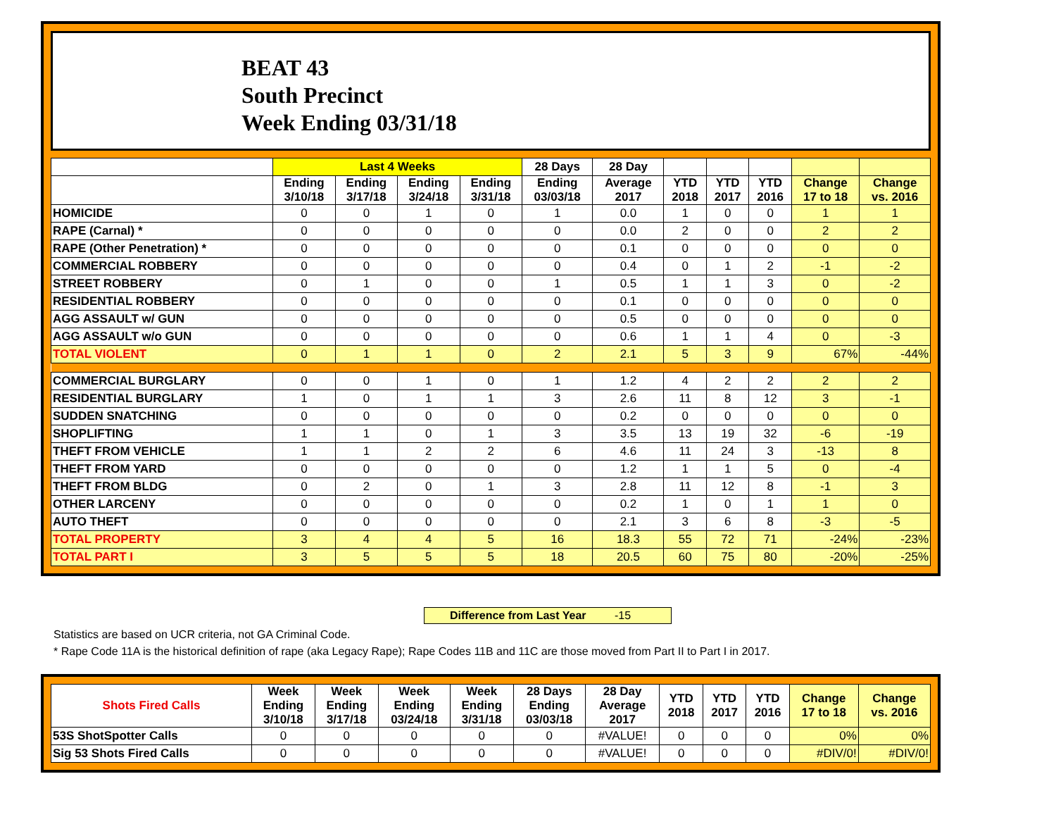BEAT 43
South Precinct
Week Ending 03/31/18
| | Last 4 Weeks | | | | 28 Days | 28 Day | | | | | |
| --- | --- | --- | --- | --- | --- | --- | --- | --- | --- | --- | --- |
| | Ending 3/10/18 | Ending 3/17/18 | Ending 3/24/18 | Ending 3/31/18 | Ending 03/03/18 | Average 2017 | YTD 2018 | YTD 2017 | YTD 2016 | Change 17 to 18 | Change vs. 2016 |
| HOMICIDE | 0 | 0 | 1 | 0 | 1 | 0.0 | 1 | 0 | 0 | 1 | 1 |
| RAPE (Carnal) * | 0 | 0 | 0 | 0 | 0 | 0.0 | 2 | 0 | 0 | 2 | 2 |
| RAPE (Other Penetration) * | 0 | 0 | 0 | 0 | 0 | 0.1 | 0 | 0 | 0 | 0 | 0 |
| COMMERCIAL ROBBERY | 0 | 0 | 0 | 0 | 0 | 0.4 | 0 | 1 | 2 | -1 | -2 |
| STREET ROBBERY | 0 | 1 | 0 | 0 | 1 | 0.5 | 1 | 1 | 3 | 0 | -2 |
| RESIDENTIAL ROBBERY | 0 | 0 | 0 | 0 | 0 | 0.1 | 0 | 0 | 0 | 0 | 0 |
| AGG ASSAULT w/ GUN | 0 | 0 | 0 | 0 | 0 | 0.5 | 0 | 0 | 0 | 0 | 0 |
| AGG ASSAULT w/o GUN | 0 | 0 | 0 | 0 | 0 | 0.6 | 1 | 1 | 4 | 0 | -3 |
| TOTAL VIOLENT | 0 | 1 | 1 | 0 | 2 | 2.1 | 5 | 3 | 9 | 67% | -44% |
| COMMERCIAL BURGLARY | 0 | 0 | 1 | 0 | 1 | 1.2 | 4 | 2 | 2 | 2 | 2 |
| RESIDENTIAL BURGLARY | 1 | 0 | 1 | 1 | 3 | 2.6 | 11 | 8 | 12 | 3 | -1 |
| SUDDEN SNATCHING | 0 | 0 | 0 | 0 | 0 | 0.2 | 0 | 0 | 0 | 0 | 0 |
| SHOPLIFTING | 1 | 1 | 0 | 1 | 3 | 3.5 | 13 | 19 | 32 | -6 | -19 |
| THEFT FROM VEHICLE | 1 | 1 | 2 | 2 | 6 | 4.6 | 11 | 24 | 3 | -13 | 8 |
| THEFT FROM YARD | 0 | 0 | 0 | 0 | 0 | 1.2 | 1 | 1 | 5 | 0 | -4 |
| THEFT FROM BLDG | 0 | 2 | 0 | 1 | 3 | 2.8 | 11 | 12 | 8 | -1 | 3 |
| OTHER LARCENY | 0 | 0 | 0 | 0 | 0 | 0.2 | 1 | 0 | 1 | 1 | 0 |
| AUTO THEFT | 0 | 0 | 0 | 0 | 0 | 2.1 | 3 | 6 | 8 | -3 | -5 |
| TOTAL PROPERTY | 3 | 4 | 4 | 5 | 16 | 18.3 | 55 | 72 | 71 | -24% | -23% |
| TOTAL PART I | 3 | 5 | 5 | 5 | 18 | 20.5 | 60 | 75 | 80 | -20% | -25% |
Difference from Last Year -15
Statistics are based on UCR criteria, not GA Criminal Code.
* Rape Code 11A is the historical definition of rape (aka Legacy Rape); Rape Codes 11B and 11C are those moved from Part II to Part I in 2017.
| Shots Fired Calls | Week Ending 3/10/18 | Week Ending 3/17/18 | Week Ending 03/24/18 | Week Ending 3/31/18 | 28 Days Ending 03/03/18 | 28 Day Average 2017 | YTD 2018 | YTD 2017 | YTD 2016 | Change 17 to 18 | Change vs. 2016 |
| 53S ShotSpotter Calls | 0 | 0 | 0 | 0 | 0 | #VALUE! | 0 | 0 | 0 | 0% | 0% |
| Sig 53 Shots Fired Calls | 0 | 0 | 0 | 0 | 0 | #VALUE! | 0 | 0 | 0 | #DIV/0! | #DIV/0! |